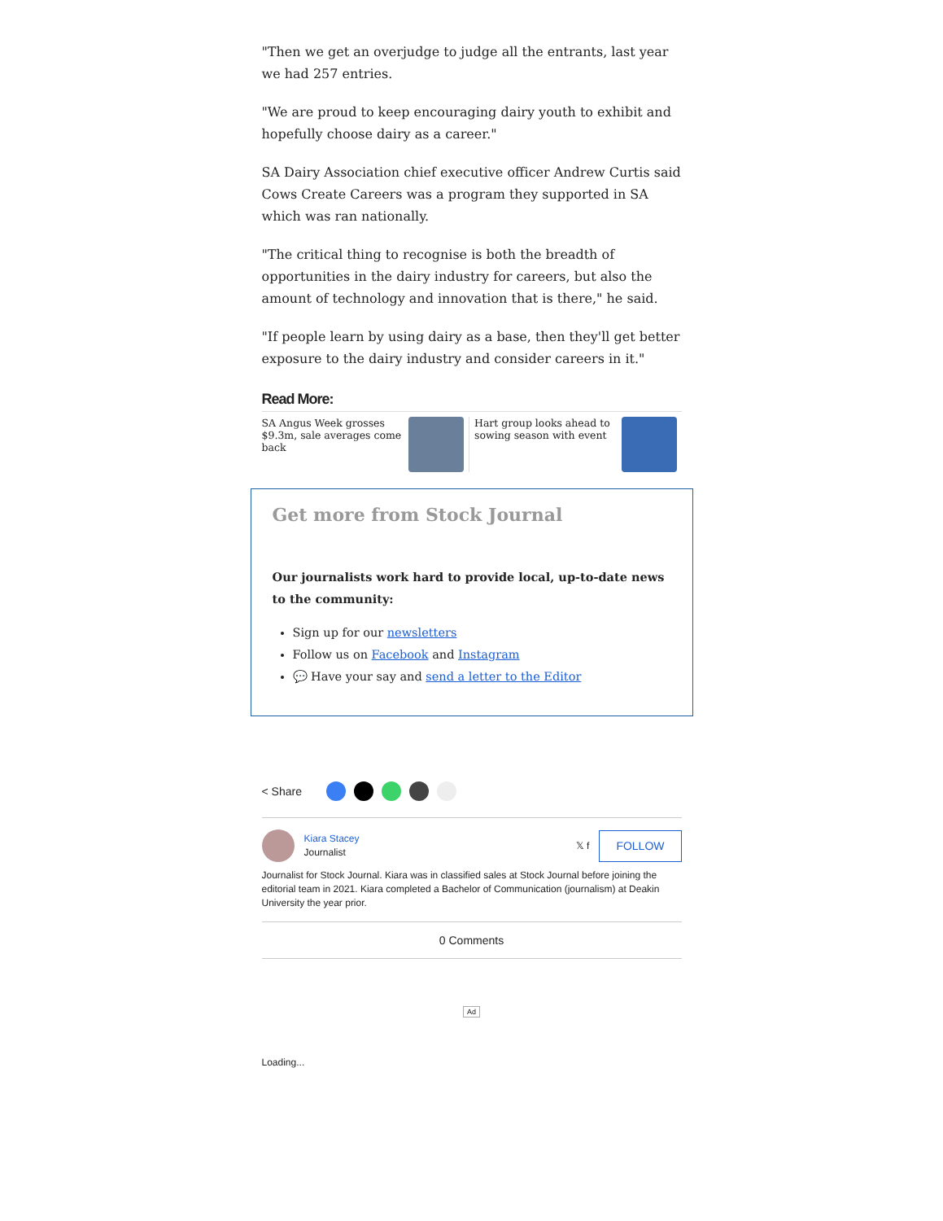"Then we get an overjudge to judge all the entrants, last year we had 257 entries.
"We are proud to keep encouraging dairy youth to exhibit and hopefully choose dairy as a career."
SA Dairy Association chief executive officer Andrew Curtis said Cows Create Careers was a program they supported in SA which was ran nationally.
"The critical thing to recognise is both the breadth of opportunities in the dairy industry for careers, but also the amount of technology and innovation that is there," he said.
"If people learn by using dairy as a base, then they'll get better exposure to the dairy industry and consider careers in it."
Read More:
SA Angus Week grosses $9.3m, sale averages come back
Hart group looks ahead to sowing season with event
Get more from Stock Journal
Our journalists work hard to provide local, up-to-date news to the community:
Sign up for our newsletters
Follow us on Facebook and Instagram
💬 Have your say and send a letter to the Editor
< Share
Kiara Stacey
Journalist
𝕏 f FOLLOW
Journalist for Stock Journal. Kiara was in classified sales at Stock Journal before joining the editorial team in 2021. Kiara completed a Bachelor of Communication (journalism) at Deakin University the year prior.
0 Comments
Ad
Loading...